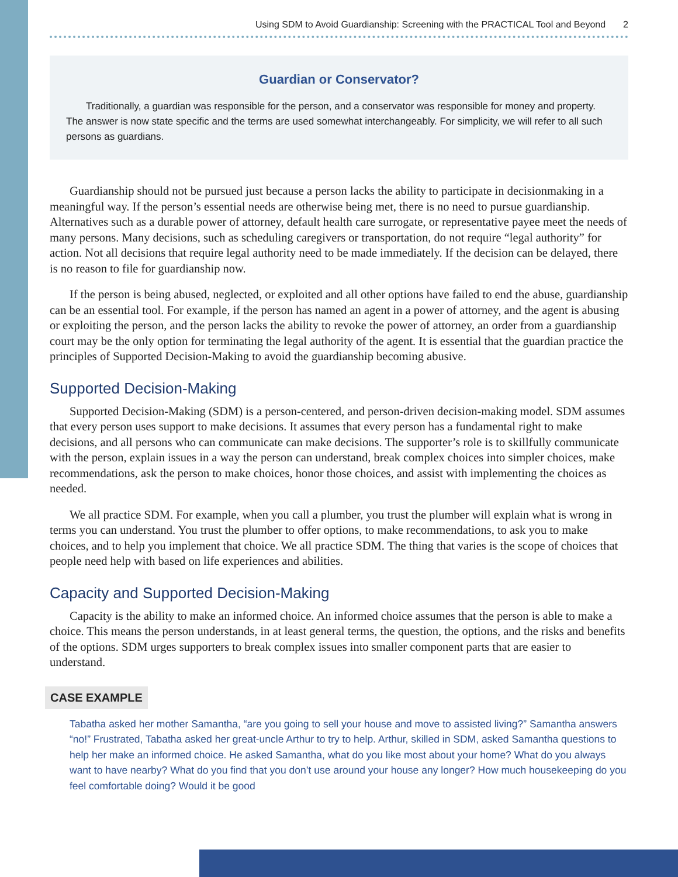Using SDM to Avoid Guardianship: Screening with the PRACTICAL Tool and Beyond 2
Guardian or Conservator?
Traditionally, a guardian was responsible for the person, and a conservator was responsible for money and property. The answer is now state specific and the terms are used somewhat interchangeably. For simplicity, we will refer to all such persons as guardians.
Guardianship should not be pursued just because a person lacks the ability to participate in decisionmaking in a meaningful way. If the person’s essential needs are otherwise being met, there is no need to pursue guardianship. Alternatives such as a durable power of attorney, default health care surrogate, or representative payee meet the needs of many persons. Many decisions, such as scheduling caregivers or transportation, do not require “legal authority” for action. Not all decisions that require legal authority need to be made immediately. If the decision can be delayed, there is no reason to file for guardianship now.
If the person is being abused, neglected, or exploited and all other options have failed to end the abuse, guardianship can be an essential tool. For example, if the person has named an agent in a power of attorney, and the agent is abusing or exploiting the person, and the person lacks the ability to revoke the power of attorney, an order from a guardianship court may be the only option for terminating the legal authority of the agent. It is essential that the guardian practice the principles of Supported Decision-Making to avoid the guardianship becoming abusive.
Supported Decision-Making
Supported Decision-Making (SDM) is a person-centered, and person-driven decision-making model. SDM assumes that every person uses support to make decisions. It assumes that every person has a fundamental right to make decisions, and all persons who can communicate can make decisions. The supporter’s role is to skillfully communicate with the person, explain issues in a way the person can understand, break complex choices into simpler choices, make recommendations, ask the person to make choices, honor those choices, and assist with implementing the choices as needed.
We all practice SDM. For example, when you call a plumber, you trust the plumber will explain what is wrong in terms you can understand. You trust the plumber to offer options, to make recommendations, to ask you to make choices, and to help you implement that choice. We all practice SDM. The thing that varies is the scope of choices that people need help with based on life experiences and abilities.
Capacity and Supported Decision-Making
Capacity is the ability to make an informed choice. An informed choice assumes that the person is able to make a choice. This means the person understands, in at least general terms, the question, the options, and the risks and benefits of the options. SDM urges supporters to break complex issues into smaller component parts that are easier to understand.
CASE EXAMPLE
Tabatha asked her mother Samantha, “are you going to sell your house and move to assisted living?” Samantha answers “no!” Frustrated, Tabatha asked her great-uncle Arthur to try to help. Arthur, skilled in SDM, asked Samantha questions to help her make an informed choice. He asked Samantha, what do you like most about your home? What do you always want to have nearby? What do you find that you don’t use around your house any longer? How much housekeeping do you feel comfortable doing? Would it be good